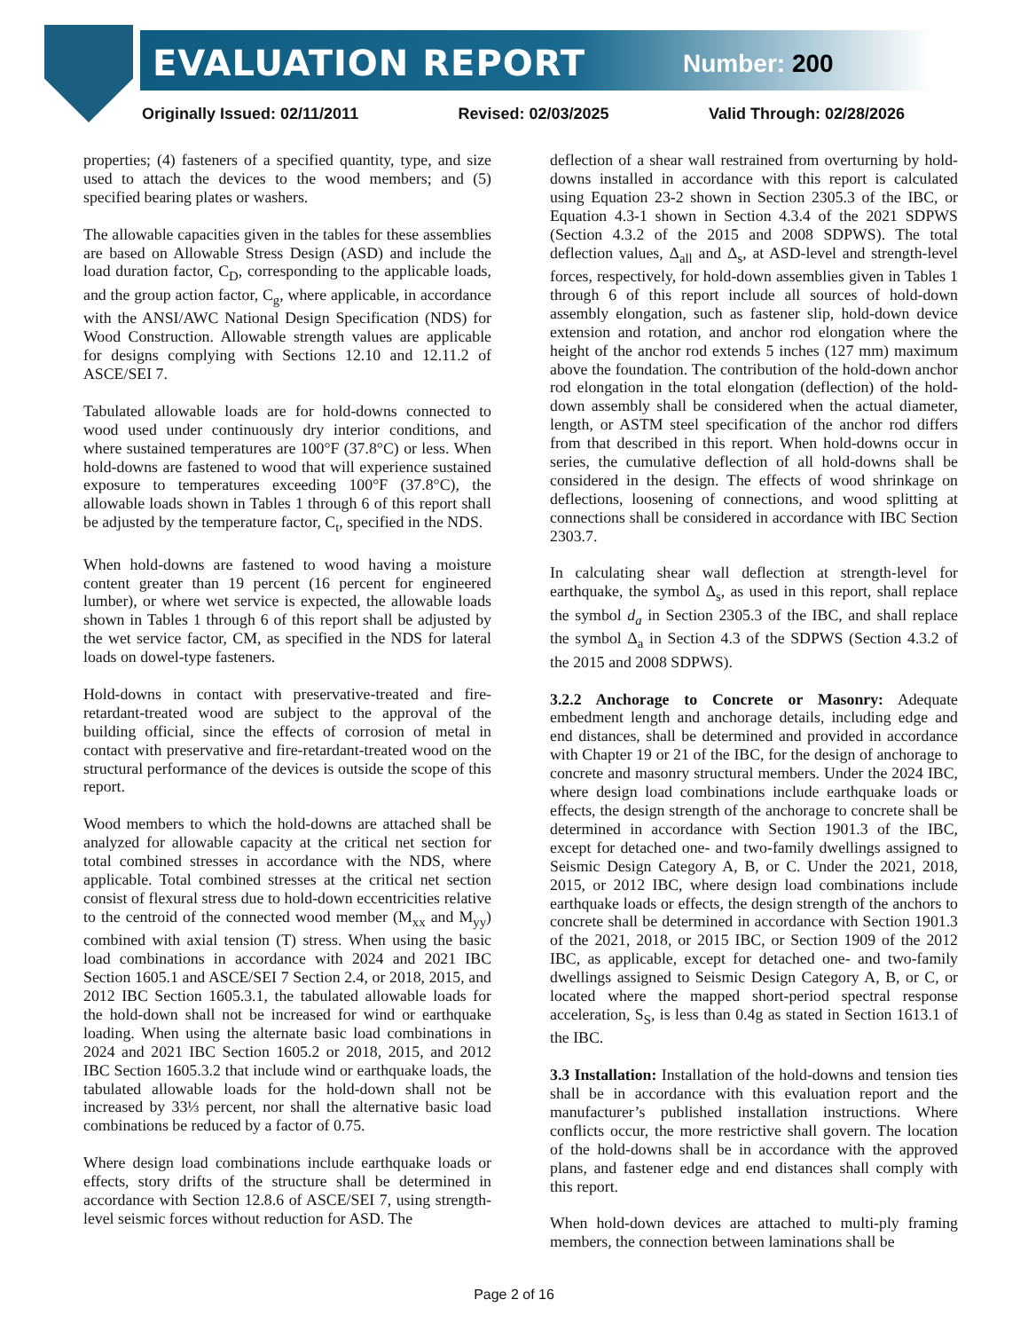EVALUATION REPORT Number: 200
Originally Issued: 02/11/2011 Revised: 02/03/2025 Valid Through: 02/28/2026
properties; (4) fasteners of a specified quantity, type, and size used to attach the devices to the wood members; and (5) specified bearing plates or washers.
The allowable capacities given in the tables for these assemblies are based on Allowable Stress Design (ASD) and include the load duration factor, C<sub>D</sub>, corresponding to the applicable loads, and the group action factor, C<sub>g</sub>, where applicable, in accordance with the ANSI/AWC National Design Specification (NDS) for Wood Construction. Allowable strength values are applicable for designs complying with Sections 12.10 and 12.11.2 of ASCE/SEI 7.
Tabulated allowable loads are for hold-downs connected to wood used under continuously dry interior conditions, and where sustained temperatures are 100°F (37.8°C) or less. When hold-downs are fastened to wood that will experience sustained exposure to temperatures exceeding 100°F (37.8°C), the allowable loads shown in Tables 1 through 6 of this report shall be adjusted by the temperature factor, C<sub>t</sub>, specified in the NDS.
When hold-downs are fastened to wood having a moisture content greater than 19 percent (16 percent for engineered lumber), or where wet service is expected, the allowable loads shown in Tables 1 through 6 of this report shall be adjusted by the wet service factor, CM, as specified in the NDS for lateral loads on dowel-type fasteners.
Hold-downs in contact with preservative-treated and fire-retardant-treated wood are subject to the approval of the building official, since the effects of corrosion of metal in contact with preservative and fire-retardant-treated wood on the structural performance of the devices is outside the scope of this report.
Wood members to which the hold-downs are attached shall be analyzed for allowable capacity at the critical net section for total combined stresses in accordance with the NDS, where applicable. Total combined stresses at the critical net section consist of flexural stress due to hold-down eccentricities relative to the centroid of the connected wood member (M<sub>xx</sub> and M<sub>yy</sub>) combined with axial tension (T) stress. When using the basic load combinations in accordance with 2024 and 2021 IBC Section 1605.1 and ASCE/SEI 7 Section 2.4, or 2018, 2015, and 2012 IBC Section 1605.3.1, the tabulated allowable loads for the hold-down shall not be increased for wind or earthquake loading. When using the alternate basic load combinations in 2024 and 2021 IBC Section 1605.2 or 2018, 2015, and 2012 IBC Section 1605.3.2 that include wind or earthquake loads, the tabulated allowable loads for the hold-down shall not be increased by 33⅓ percent, nor shall the alternative basic load combinations be reduced by a factor of 0.75.
Where design load combinations include earthquake loads or effects, story drifts of the structure shall be determined in accordance with Section 12.8.6 of ASCE/SEI 7, using strength-level seismic forces without reduction for ASD. The
deflection of a shear wall restrained from overturning by hold-downs installed in accordance with this report is calculated using Equation 23-2 shown in Section 2305.3 of the IBC, or Equation 4.3-1 shown in Section 4.3.4 of the 2021 SDPWS (Section 4.3.2 of the 2015 and 2008 SDPWS). The total deflection values, Δ<sub>all</sub> and Δ<sub>s</sub>, at ASD-level and strength-level forces, respectively, for hold-down assemblies given in Tables 1 through 6 of this report include all sources of hold-down assembly elongation, such as fastener slip, hold-down device extension and rotation, and anchor rod elongation where the height of the anchor rod extends 5 inches (127 mm) maximum above the foundation. The contribution of the hold-down anchor rod elongation in the total elongation (deflection) of the hold-down assembly shall be considered when the actual diameter, length, or ASTM steel specification of the anchor rod differs from that described in this report. When hold-downs occur in series, the cumulative deflection of all hold-downs shall be considered in the design. The effects of wood shrinkage on deflections, loosening of connections, and wood splitting at connections shall be considered in accordance with IBC Section 2303.7.
In calculating shear wall deflection at strength-level for earthquake, the symbol Δ<sub>s</sub>, as used in this report, shall replace the symbol d<sub>a</sub> in Section 2305.3 of the IBC, and shall replace the symbol Δ<sub>a</sub> in Section 4.3 of the SDPWS (Section 4.3.2 of the 2015 and 2008 SDPWS).
3.2.2 Anchorage to Concrete or Masonry: Adequate embedment length and anchorage details, including edge and end distances, shall be determined and provided in accordance with Chapter 19 or 21 of the IBC, for the design of anchorage to concrete and masonry structural members. Under the 2024 IBC, where design load combinations include earthquake loads or effects, the design strength of the anchorage to concrete shall be determined in accordance with Section 1901.3 of the IBC, except for detached one- and two-family dwellings assigned to Seismic Design Category A, B, or C. Under the 2021, 2018, 2015, or 2012 IBC, where design load combinations include earthquake loads or effects, the design strength of the anchors to concrete shall be determined in accordance with Section 1901.3 of the 2021, 2018, or 2015 IBC, or Section 1909 of the 2012 IBC, as applicable, except for detached one- and two-family dwellings assigned to Seismic Design Category A, B, or C, or located where the mapped short-period spectral response acceleration, S<sub>S</sub>, is less than 0.4g as stated in Section 1613.1 of the IBC.
3.3 Installation: Installation of the hold-downs and tension ties shall be in accordance with this evaluation report and the manufacturer’s published installation instructions. Where conflicts occur, the more restrictive shall govern. The location of the hold-downs shall be in accordance with the approved plans, and fastener edge and end distances shall comply with this report.
When hold-down devices are attached to multi-ply framing members, the connection between laminations shall be
Page 2 of 16